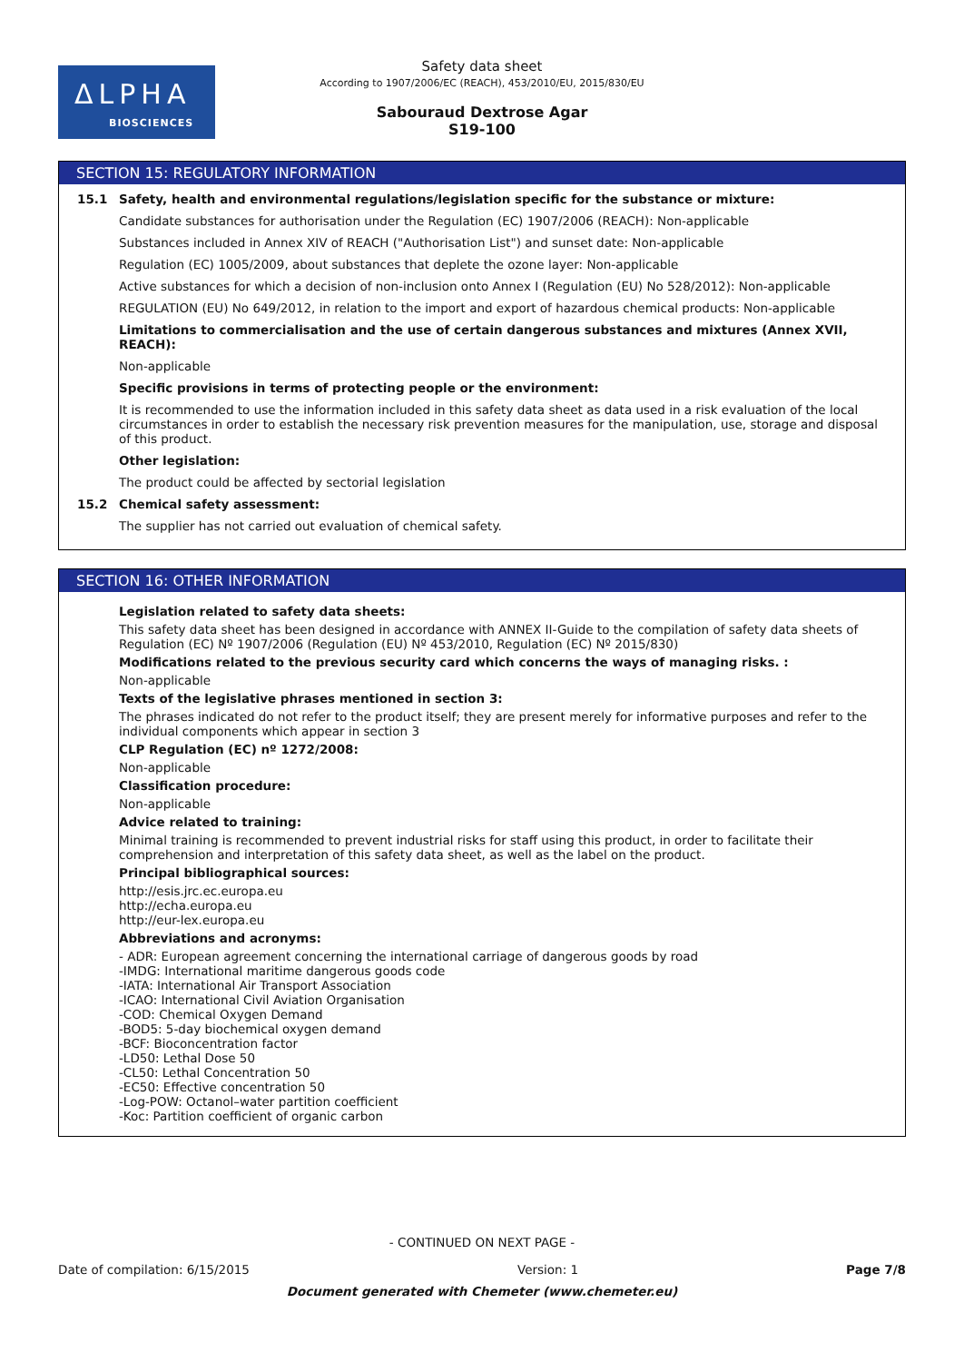ΔLPHA
BIOSCIENCES
Safety data sheet
According to 1907/2006/EC (REACH), 453/2010/EU, 2015/830/EU
Sabouraud Dextrose Agar
S19-100
SECTION 15: REGULATORY INFORMATION
15.1 Safety, health and environmental regulations/legislation specific for the substance or mixture:
Candidate substances for authorisation under the Regulation (EC) 1907/2006 (REACH): Non-applicable
Substances included in Annex XIV of REACH ("Authorisation List") and sunset date: Non-applicable
Regulation (EC) 1005/2009, about substances that deplete the ozone layer: Non-applicable
Active substances for which a decision of non-inclusion onto Annex I (Regulation (EU) No 528/2012): Non-applicable
REGULATION (EU) No 649/2012, in relation to the import and export of hazardous chemical products: Non-applicable
Limitations to commercialisation and the use of certain dangerous substances and mixtures (Annex XVII, REACH):
Non-applicable
Specific provisions in terms of protecting people or the environment:
It is recommended to use the information included in this safety data sheet as data used in a risk evaluation of the local circumstances in order to establish the necessary risk prevention measures for the manipulation, use, storage and disposal of this product.
Other legislation:
The product could be affected by sectorial legislation
15.2 Chemical safety assessment:
The supplier has not carried out evaluation of chemical safety.
SECTION 16: OTHER INFORMATION
Legislation related to safety data sheets:
This safety data sheet has been designed in accordance with ANNEX II-Guide to the compilation of safety data sheets of Regulation (EC) Nº 1907/2006 (Regulation (EU) Nº 453/2010, Regulation (EC) Nº 2015/830)
Modifications related to the previous security card which concerns the ways of managing risks. :
Non-applicable
Texts of the legislative phrases mentioned in section 3:
The phrases indicated do not refer to the product itself; they are present merely for informative purposes and refer to the individual components which appear in section 3
CLP Regulation (EC) nº 1272/2008:
Non-applicable
Classification procedure:
Non-applicable
Advice related to training:
Minimal training is recommended to prevent industrial risks for staff using this product, in order to facilitate their comprehension and interpretation of this safety data sheet, as well as the label on the product.
Principal bibliographical sources:
http://esis.jrc.ec.europa.eu
http://echa.europa.eu
http://eur-lex.europa.eu
Abbreviations and acronyms:
- ADR: European agreement concerning the international carriage of dangerous goods by road
-IMDG: International maritime dangerous goods code
-IATA: International Air Transport Association
-ICAO: International Civil Aviation Organisation
-COD: Chemical Oxygen Demand
-BOD5: 5-day biochemical oxygen demand
-BCF: Bioconcentration factor
-LD50: Lethal Dose 50
-CL50: Lethal Concentration 50
-EC50: Effective concentration 50
-Log-POW: Octanol–water partition coefficient
-Koc: Partition coefficient of organic carbon
- CONTINUED ON NEXT PAGE -
Date of compilation: 6/15/2015 Version: 1 Page 7/8
Document generated with Chemeter (www.chemeter.eu)